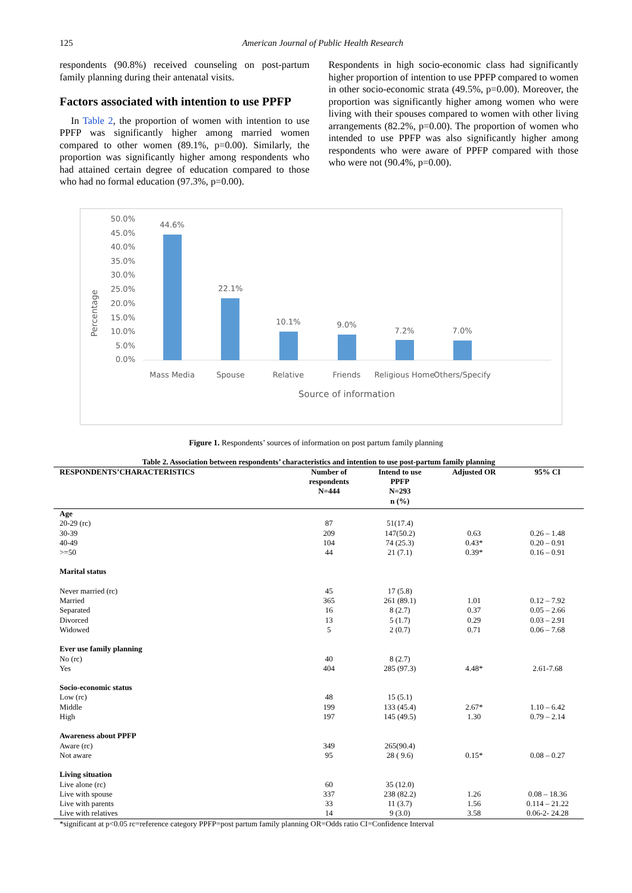125 American Journal of Public Health Research
respondents (90.8%) received counseling on post-partum family planning during their antenatal visits.
Factors associated with intention to use PPFP
In Table 2, the proportion of women with intention to use PPFP was significantly higher among married women compared to other women (89.1%, p=0.00). Similarly, the proportion was significantly higher among respondents who had attained certain degree of education compared to those who had no formal education (97.3%, p=0.00).
Respondents in high socio-economic class had significantly higher proportion of intention to use PPFP compared to women in other socio-economic strata (49.5%, p=0.00). Moreover, the proportion was significantly higher among women who were living with their spouses compared to women with other living arrangements (82.2%, p=0.00). The proportion of women who intended to use PPFP was also significantly higher among respondents who were aware of PPFP compared with those who were not (90.4%, p=0.00).
Percentage
50.0%
45.0%
40.0%
35.0%
30.0%
25.0%
20.0%
15.0%
10.0%
5.0%
0.0%
44.6%
22.1%
10.1%
9.0%
7.2%
7.0%
Mass Media
Spouse
Relative
Friends
Religious Home
Others/Specify
Source of information
Figure 1. Respondents’ sources of information on post partum family planning
Table 2. Association between respondents’ characteristics and intention to use post-partum family planning
| RESPONDENTS’CHARACTERISTICS | Number of respondents N=444 | Intend to use PPFP N=293 n (%) | Adjusted OR | 95% CI |
| --- | --- | --- | --- | --- |
| Age | | | | |
| 20-29 (rc) | 87 | 51(17.4) | | |
| 30-39 | 209 | 147(50.2) | 0.63 | 0.26 – 1.48 |
| 40-49 | 104 | 74 (25.3) | 0.43* | 0.20 – 0.91 |
| >=50 | 44 | 21 (7.1) | 0.39* | 0.16 – 0.91 |
| Marital status | | | | |
| Never married (rc) | 45 | 17 (5.8) | | |
| Married | 365 | 261 (89.1) | 1.01 | 0.12 – 7.92 |
| Separated | 16 | 8 (2.7) | 0.37 | 0.05 – 2.66 |
| Divorced | 13 | 5 (1.7) | 0.29 | 0.03 – 2.91 |
| Widowed | 5 | 2 (0.7) | 0.71 | 0.06 – 7.68 |
| Ever use family planning | | | | |
| No (rc) | 40 | 8 (2.7) | | |
| Yes | 404 | 285 (97.3) | 4.48* | 2.61-7.68 |
| Socio-economic status | | | | |
| Low (rc) | 48 | 15 (5.1) | | |
| Middle | 199 | 133 (45.4) | 2.67* | 1.10 – 6.42 |
| High | 197 | 145 (49.5) | 1.30 | 0.79 – 2.14 |
| Awareness about PPFP | | | | |
| Aware (rc) | 349 | 265(90.4) | | |
| Not aware | 95 | 28 ( 9.6) | 0.15* | 0.08 – 0.27 |
| Living situation | | | | |
| Live alone (rc) | 60 | 35 (12.0) | | |
| Live with spouse | 337 | 238 (82.2) | 1.26 | 0.08 – 18.36 |
| Live with parents | 33 | 11 (3.7) | 1.56 | 0.114 – 21.22 |
| Live with relatives | 14 | 9 (3.0) | 3.58 | 0.06-2- 24.28 |
*significant at p<0.05 rc=reference category PPFP=post partum family planning OR=Odds ratio CI=Confidence Interval